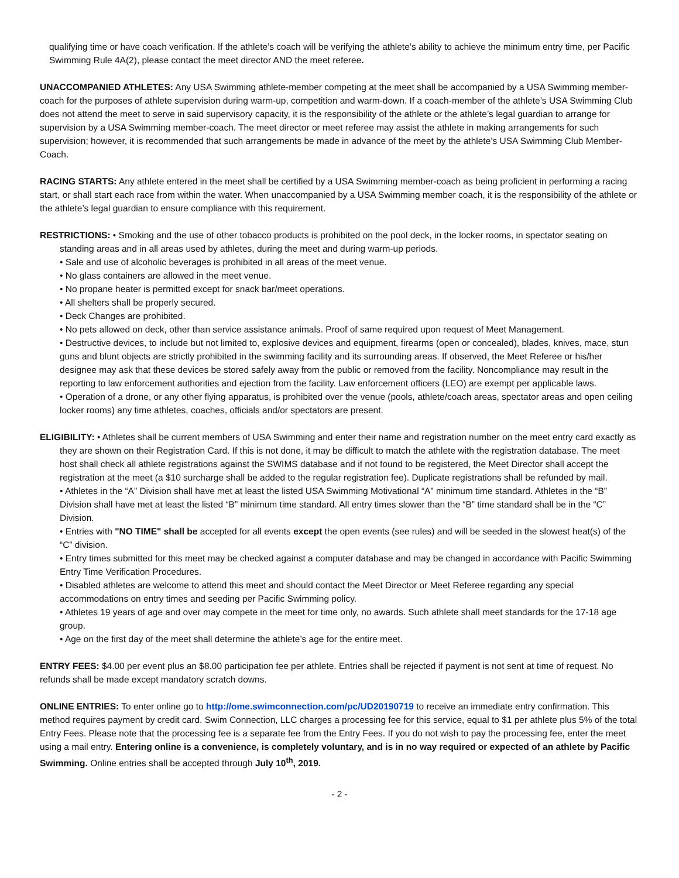qualifying time or have coach verification. If the athlete’s coach will be verifying the athlete’s ability to achieve the minimum entry time, per Pacific Swimming Rule 4A(2), please contact the meet director AND the meet referee.
UNACCOMPANIED ATHLETES: Any USA Swimming athlete-member competing at the meet shall be accompanied by a USA Swimming member-coach for the purposes of athlete supervision during warm-up, competition and warm-down. If a coach-member of the athlete’s USA Swimming Club does not attend the meet to serve in said supervisory capacity, it is the responsibility of the athlete or the athlete’s legal guardian to arrange for supervision by a USA Swimming member-coach. The meet director or meet referee may assist the athlete in making arrangements for such supervision; however, it is recommended that such arrangements be made in advance of the meet by the athlete’s USA Swimming Club Member-Coach.
RACING STARTS: Any athlete entered in the meet shall be certified by a USA Swimming member-coach as being proficient in performing a racing start, or shall start each race from within the water. When unaccompanied by a USA Swimming member coach, it is the responsibility of the athlete or the athlete’s legal guardian to ensure compliance with this requirement.
RESTRICTIONS: • Smoking and the use of other tobacco products is prohibited on the pool deck, in the locker rooms, in spectator seating on standing areas and in all areas used by athletes, during the meet and during warm-up periods.
• Sale and use of alcoholic beverages is prohibited in all areas of the meet venue.
• No glass containers are allowed in the meet venue.
• No propane heater is permitted except for snack bar/meet operations.
• All shelters shall be properly secured.
• Deck Changes are prohibited.
• No pets allowed on deck, other than service assistance animals. Proof of same required upon request of Meet Management.
• Destructive devices, to include but not limited to, explosive devices and equipment, firearms (open or concealed), blades, knives, mace, stun guns and blunt objects are strictly prohibited in the swimming facility and its surrounding areas. If observed, the Meet Referee or his/her designee may ask that these devices be stored safely away from the public or removed from the facility. Noncompliance may result in the reporting to law enforcement authorities and ejection from the facility. Law enforcement officers (LEO) are exempt per applicable laws.
• Operation of a drone, or any other flying apparatus, is prohibited over the venue (pools, athlete/coach areas, spectator areas and open ceiling locker rooms) any time athletes, coaches, officials and/or spectators are present.
ELIGIBILITY: • Athletes shall be current members of USA Swimming and enter their name and registration number on the meet entry card exactly as they are shown on their Registration Card. If this is not done, it may be difficult to match the athlete with the registration database. The meet host shall check all athlete registrations against the SWIMS database and if not found to be registered, the Meet Director shall accept the registration at the meet (a $10 surcharge shall be added to the regular registration fee). Duplicate registrations shall be refunded by mail.
• Athletes in the “A” Division shall have met at least the listed USA Swimming Motivational “A” minimum time standard. Athletes in the “B” Division shall have met at least the listed “B” minimum time standard. All entry times slower than the “B” time standard shall be in the “C” Division.
• Entries with "NO TIME" shall be accepted for all events except the open events (see rules) and will be seeded in the slowest heat(s) of the “C” division.
• Entry times submitted for this meet may be checked against a computer database and may be changed in accordance with Pacific Swimming Entry Time Verification Procedures.
• Disabled athletes are welcome to attend this meet and should contact the Meet Director or Meet Referee regarding any special accommodations on entry times and seeding per Pacific Swimming policy.
• Athletes 19 years of age and over may compete in the meet for time only, no awards. Such athlete shall meet standards for the 17-18 age group.
• Age on the first day of the meet shall determine the athlete’s age for the entire meet.
ENTRY FEES: $4.00 per event plus an $8.00 participation fee per athlete. Entries shall be rejected if payment is not sent at time of request. No refunds shall be made except mandatory scratch downs.
ONLINE ENTRIES: To enter online go to http://ome.swimconnection.com/pc/UD20190719 to receive an immediate entry confirmation. This method requires payment by credit card. Swim Connection, LLC charges a processing fee for this service, equal to $1 per athlete plus 5% of the total Entry Fees. Please note that the processing fee is a separate fee from the Entry Fees. If you do not wish to pay the processing fee, enter the meet using a mail entry. Entering online is a convenience, is completely voluntary, and is in no way required or expected of an athlete by Pacific Swimming. Online entries shall be accepted through July 10<sup>th</sup>, 2019.
- 2 -